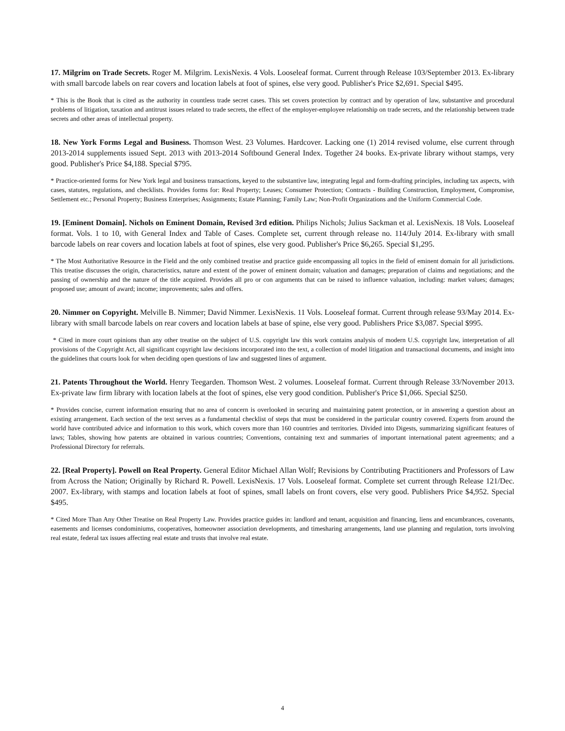17. Milgrim on Trade Secrets. Roger M. Milgrim. LexisNexis. 4 Vols. Looseleaf format. Current through Release 103/September 2013. Ex-library with small barcode labels on rear covers and location labels at foot of spines, else very good. Publisher's Price $2,691. Special $495.
* This is the Book that is cited as the authority in countless trade secret cases. This set covers protection by contract and by operation of law, substantive and procedural problems of litigation, taxation and antitrust issues related to trade secrets, the effect of the employer-employee relationship on trade secrets, and the relationship between trade secrets and other areas of intellectual property.
18. New York Forms Legal and Business. Thomson West. 23 Volumes. Hardcover. Lacking one (1) 2014 revised volume, else current through 2013-2014 supplements issued Sept. 2013 with 2013-2014 Softbound General Index. Together 24 books. Ex-private library without stamps, very good. Publisher's Price $4,188. Special $795.
* Practice-oriented forms for New York legal and business transactions, keyed to the substantive law, integrating legal and form-drafting principles, including tax aspects, with cases, statutes, regulations, and checklists. Provides forms for: Real Property; Leases; Consumer Protection; Contracts - Building Construction, Employment, Compromise, Settlement etc.; Personal Property; Business Enterprises; Assignments; Estate Planning; Family Law; Non-Profit Organizations and the Uniform Commercial Code.
19. [Eminent Domain]. Nichols on Eminent Domain, Revised 3rd edition. Philips Nichols; Julius Sackman et al. LexisNexis. 18 Vols. Looseleaf format. Vols. 1 to 10, with General Index and Table of Cases. Complete set, current through release no. 114/July 2014. Ex-library with small barcode labels on rear covers and location labels at foot of spines, else very good. Publisher's Price $6,265. Special $1,295.
* The Most Authoritative Resource in the Field and the only combined treatise and practice guide encompassing all topics in the field of eminent domain for all jurisdictions. This treatise discusses the origin, characteristics, nature and extent of the power of eminent domain; valuation and damages; preparation of claims and negotiations; and the passing of ownership and the nature of the title acquired. Provides all pro or con arguments that can be raised to influence valuation, including: market values; damages; proposed use; amount of award; income; improvements; sales and offers.
20. Nimmer on Copyright. Melville B. Nimmer; David Nimmer. LexisNexis. 11 Vols. Looseleaf format. Current through release 93/May 2014. Ex-library with small barcode labels on rear covers and location labels at base of spine, else very good. Publishers Price $3,087. Special $995.
* Cited in more court opinions than any other treatise on the subject of U.S. copyright law this work contains analysis of modern U.S. copyright law, interpretation of all provisions of the Copyright Act, all significant copyright law decisions incorporated into the text, a collection of model litigation and transactional documents, and insight into the guidelines that courts look for when deciding open questions of law and suggested lines of argument.
21. Patents Throughout the World. Henry Teegarden. Thomson West. 2 volumes. Looseleaf format. Current through Release 33/November 2013. Ex-private law firm library with location labels at the foot of spines, else very good condition. Publisher's Price $1,066. Special $250.
* Provides concise, current information ensuring that no area of concern is overlooked in securing and maintaining patent protection, or in answering a question about an existing arrangement. Each section of the text serves as a fundamental checklist of steps that must be considered in the particular country covered. Experts from around the world have contributed advice and information to this work, which covers more than 160 countries and territories. Divided into Digests, summarizing significant features of laws; Tables, showing how patents are obtained in various countries; Conventions, containing text and summaries of important international patent agreements; and a Professional Directory for referrals.
22. [Real Property]. Powell on Real Property. General Editor Michael Allan Wolf; Revisions by Contributing Practitioners and Professors of Law from Across the Nation; Originally by Richard R. Powell. LexisNexis. 17 Vols. Looseleaf format. Complete set current through Release 121/Dec. 2007. Ex-library, with stamps and location labels at foot of spines, small labels on front covers, else very good. Publishers Price $4,952. Special $495.
* Cited More Than Any Other Treatise on Real Property Law. Provides practice guides in: landlord and tenant, acquisition and financing, liens and encumbrances, covenants, easements and licenses condominiums, cooperatives, homeowner association developments, and timesharing arrangements, land use planning and regulation, torts involving real estate, federal tax issues affecting real estate and trusts that involve real estate.
4